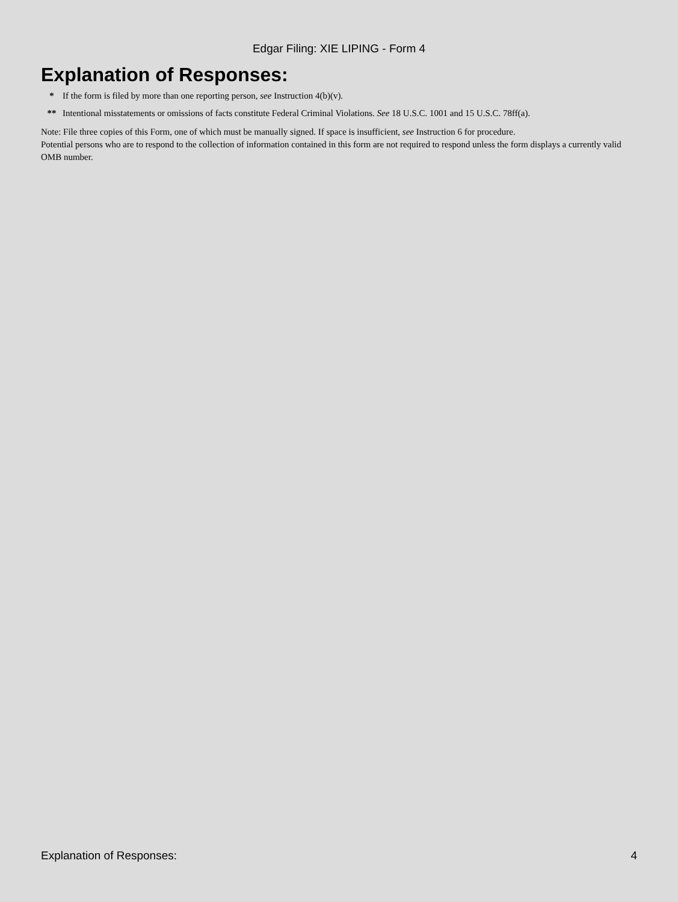Edgar Filing: XIE LIPING - Form 4
Explanation of Responses:
* If the form is filed by more than one reporting person, see Instruction 4(b)(v).
** Intentional misstatements or omissions of facts constitute Federal Criminal Violations. See 18 U.S.C. 1001 and 15 U.S.C. 78ff(a).
Note: File three copies of this Form, one of which must be manually signed. If space is insufficient, see Instruction 6 for procedure.
Potential persons who are to respond to the collection of information contained in this form are not required to respond unless the form displays a currently valid OMB number.
Explanation of Responses: 4